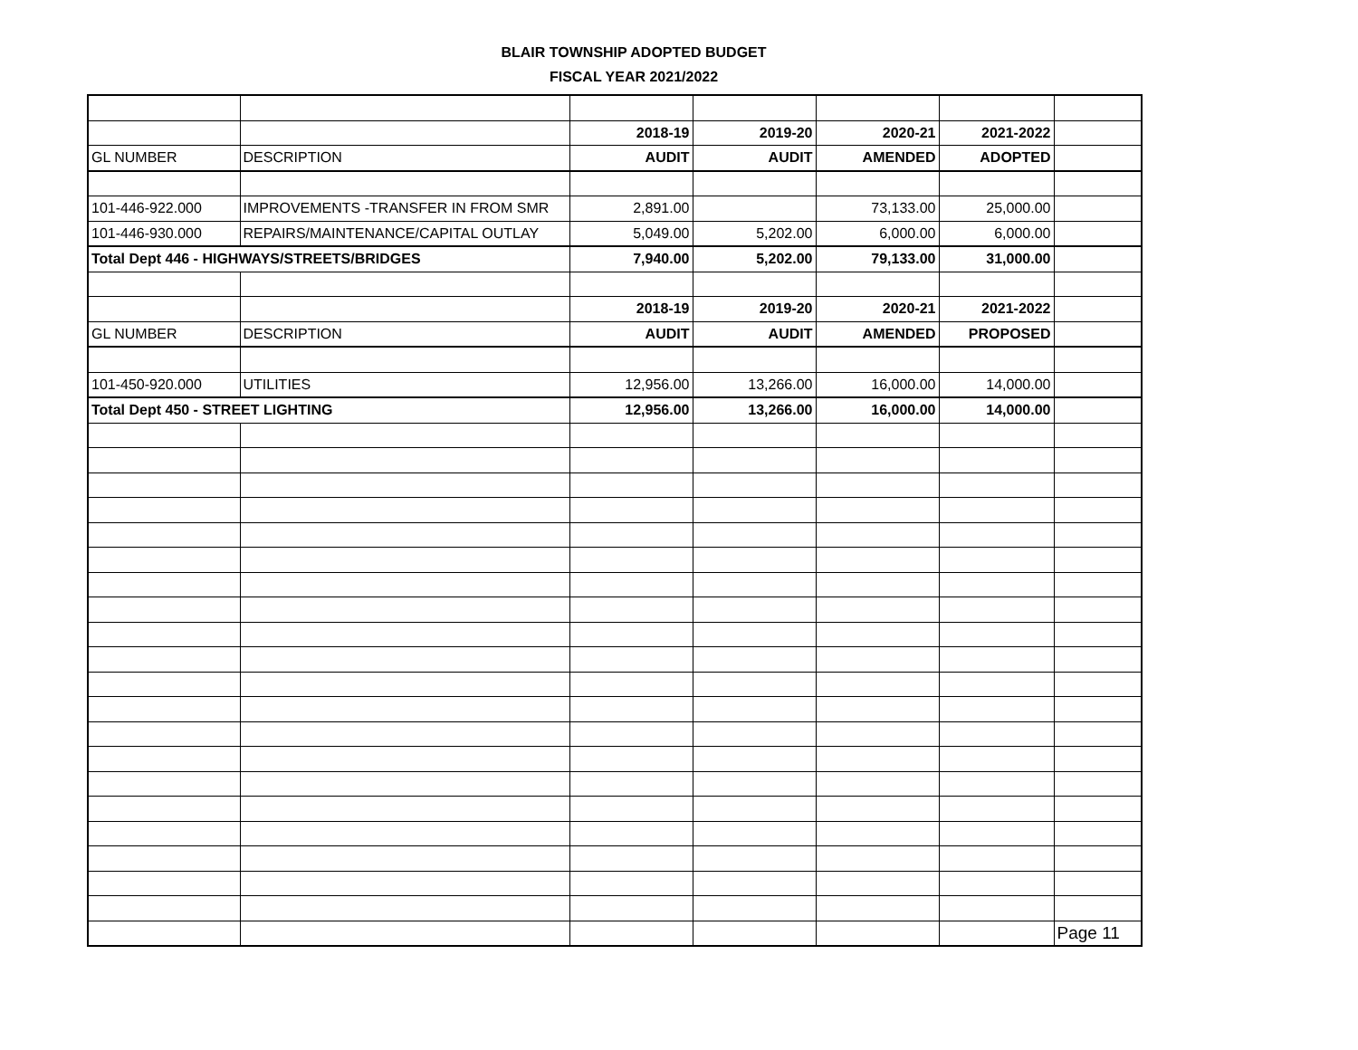BLAIR TOWNSHIP ADOPTED BUDGET
FISCAL YEAR 2021/2022
| | | 2018-19 | 2019-20 | 2020-21 | 2021-2022 | |
| GL NUMBER | DESCRIPTION | AUDIT | AUDIT | AMENDED | ADOPTED | |
| 101-446-922.000 | IMPROVEMENTS -TRANSFER IN FROM SMR | 2,891.00 | | 73,133.00 | 25,000.00 | |
| 101-446-930.000 | REPAIRS/MAINTENANCE/CAPITAL OUTLAY | 5,049.00 | 5,202.00 | 6,000.00 | 6,000.00 | |
| Total Dept 446 - HIGHWAYS/STREETS/BRIDGES | | 7,940.00 | 5,202.00 | 79,133.00 | 31,000.00 | |
| | | 2018-19 | 2019-20 | 2020-21 | 2021-2022 | |
| GL NUMBER | DESCRIPTION | AUDIT | AUDIT | AMENDED | PROPOSED | |
| 101-450-920.000 | UTILITIES | 12,956.00 | 13,266.00 | 16,000.00 | 14,000.00 | |
| Total Dept 450 - STREET LIGHTING | | 12,956.00 | 13,266.00 | 16,000.00 | 14,000.00 | |
| | | | | | | Page 11 |